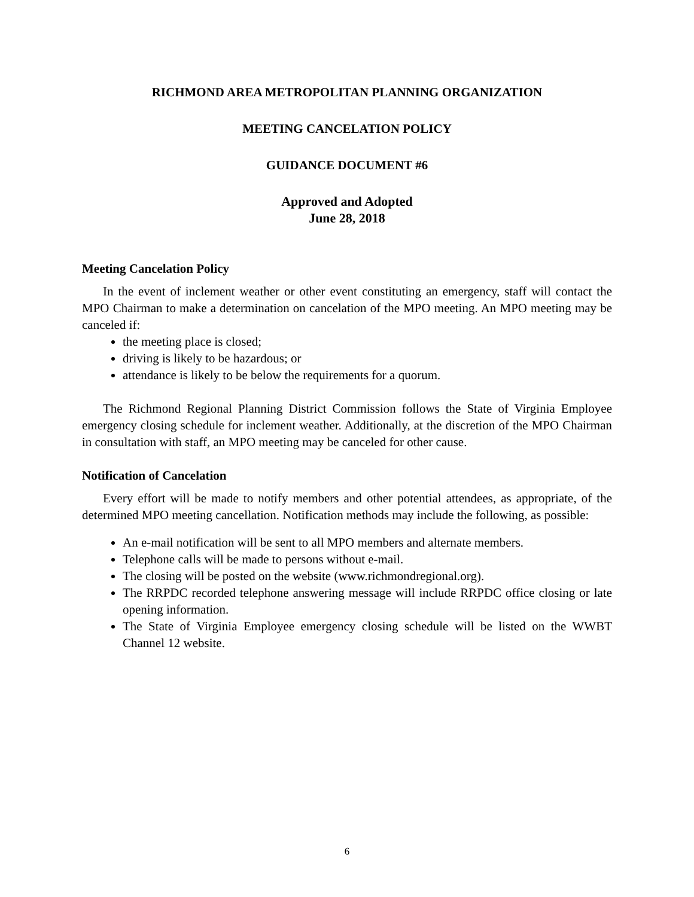RICHMOND AREA METROPOLITAN PLANNING ORGANIZATION
MEETING CANCELATION POLICY
GUIDANCE DOCUMENT #6
Approved and Adopted
June 28, 2018
Meeting Cancelation Policy
In the event of inclement weather or other event constituting an emergency, staff will contact the MPO Chairman to make a determination on cancelation of the MPO meeting. An MPO meeting may be canceled if:
the meeting place is closed;
driving is likely to be hazardous; or
attendance is likely to be below the requirements for a quorum.
The Richmond Regional Planning District Commission follows the State of Virginia Employee emergency closing schedule for inclement weather. Additionally, at the discretion of the MPO Chairman in consultation with staff, an MPO meeting may be canceled for other cause.
Notification of Cancelation
Every effort will be made to notify members and other potential attendees, as appropriate, of the determined MPO meeting cancellation. Notification methods may include the following, as possible:
An e-mail notification will be sent to all MPO members and alternate members.
Telephone calls will be made to persons without e-mail.
The closing will be posted on the website (www.richmondregional.org).
The RRPDC recorded telephone answering message will include RRPDC office closing or late opening information.
The State of Virginia Employee emergency closing schedule will be listed on the WWBT Channel 12 website.
6